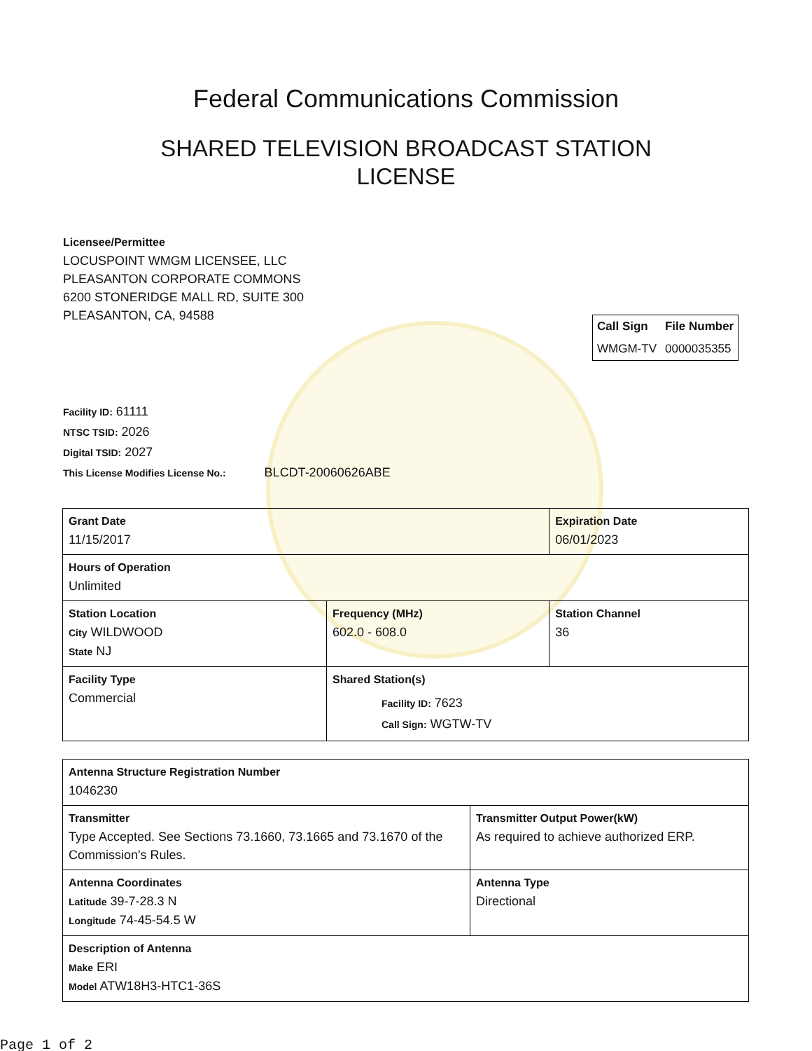Federal Communications Commission
SHARED TELEVISION BROADCAST STATION LICENSE
Licensee/Permittee
LOCUSPOINT WMGM LICENSEE, LLC
PLEASANTON CORPORATE COMMONS
6200 STONERIDGE MALL RD, SUITE 300
PLEASANTON, CA, 94588
| Call Sign | File Number |
| --- | --- |
| WMGM-TV | 0000035355 |
Facility ID: 61111
NTSC TSID: 2026
Digital TSID: 2027
This License Modifies License No.: BLCDT-20060626ABE
| Grant Date 11/15/2017 | | Expiration Date 06/01/2023 | |
| Hours of Operation Unlimited | | | |
| Station Location City WILDWOOD State NJ | Frequency (MHz) 602.0 - 608.0 | | Station Channel 36 |
| Facility Type Commercial | Shared Station(s) Facility ID: 7623 Call Sign: WGTW-TV | | |
| Antenna Structure Registration Number 1046230 | |
| Transmitter Type Accepted. See Sections 73.1660, 73.1665 and 73.1670 of the Commission's Rules. | Transmitter Output Power(kW) As required to achieve authorized ERP. |
| Antenna Coordinates Latitude 39-7-28.3 N Longitude 74-45-54.5 W | Antenna Type Directional |
| Description of Antenna Make ERI Model ATW18H3-HTC1-36S | |
Page 1 of 2